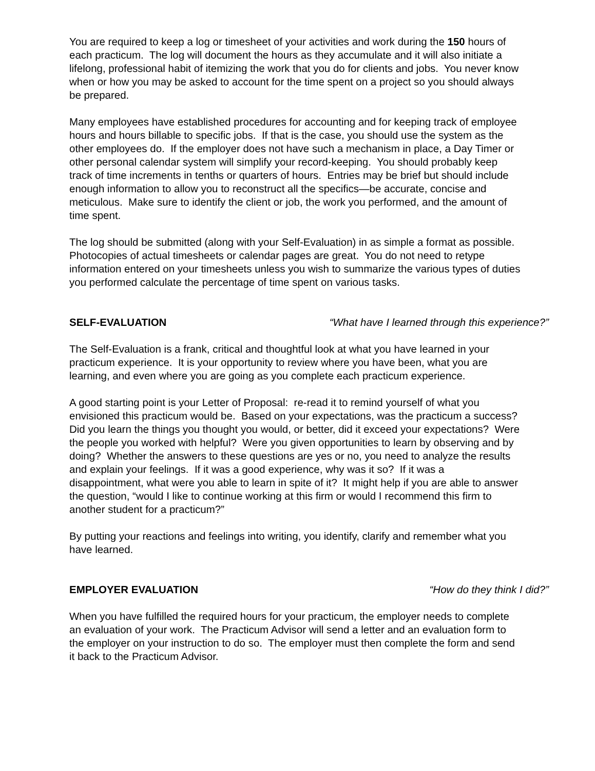You are required to keep a log or timesheet of your activities and work during the 150 hours of each practicum. The log will document the hours as they accumulate and it will also initiate a lifelong, professional habit of itemizing the work that you do for clients and jobs. You never know when or how you may be asked to account for the time spent on a project so you should always be prepared.
Many employees have established procedures for accounting and for keeping track of employee hours and hours billable to specific jobs. If that is the case, you should use the system as the other employees do. If the employer does not have such a mechanism in place, a Day Timer or other personal calendar system will simplify your record-keeping. You should probably keep track of time increments in tenths or quarters of hours. Entries may be brief but should include enough information to allow you to reconstruct all the specifics—be accurate, concise and meticulous. Make sure to identify the client or job, the work you performed, and the amount of time spent.
The log should be submitted (along with your Self-Evaluation) in as simple a format as possible. Photocopies of actual timesheets or calendar pages are great. You do not need to retype information entered on your timesheets unless you wish to summarize the various types of duties you performed calculate the percentage of time spent on various tasks.
SELF-EVALUATION “What have I learned through this experience?”
The Self-Evaluation is a frank, critical and thoughtful look at what you have learned in your practicum experience. It is your opportunity to review where you have been, what you are learning, and even where you are going as you complete each practicum experience.
A good starting point is your Letter of Proposal: re-read it to remind yourself of what you envisioned this practicum would be. Based on your expectations, was the practicum a success? Did you learn the things you thought you would, or better, did it exceed your expectations? Were the people you worked with helpful? Were you given opportunities to learn by observing and by doing? Whether the answers to these questions are yes or no, you need to analyze the results and explain your feelings. If it was a good experience, why was it so? If it was a disappointment, what were you able to learn in spite of it? It might help if you are able to answer the question, “would I like to continue working at this firm or would I recommend this firm to another student for a practicum?”
By putting your reactions and feelings into writing, you identify, clarify and remember what you have learned.
EMPLOYER EVALUATION “How do they think I did?”
When you have fulfilled the required hours for your practicum, the employer needs to complete an evaluation of your work. The Practicum Advisor will send a letter and an evaluation form to the employer on your instruction to do so. The employer must then complete the form and send it back to the Practicum Advisor.